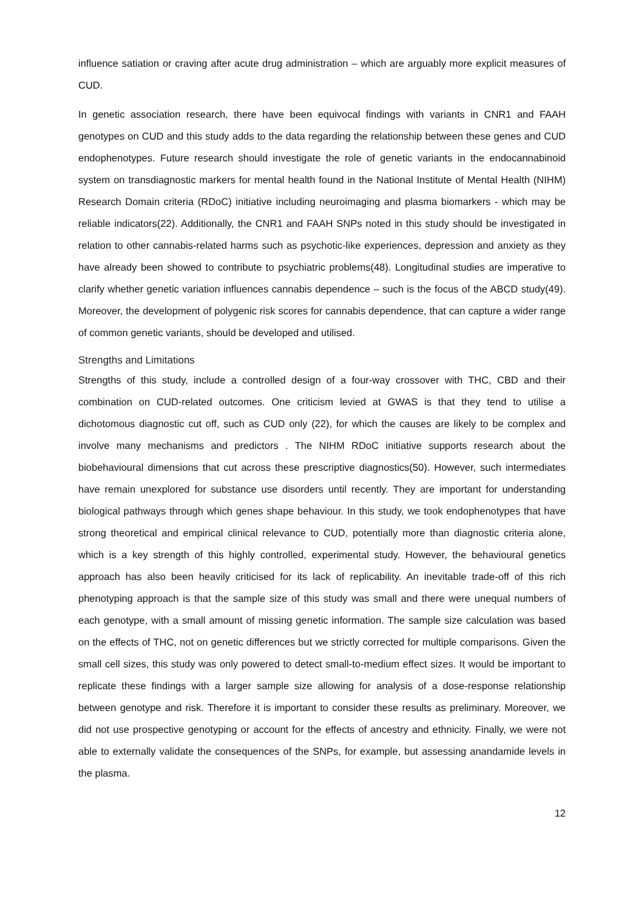influence satiation or craving after acute drug administration – which are arguably more explicit measures of CUD.
In genetic association research, there have been equivocal findings with variants in CNR1 and FAAH genotypes on CUD and this study adds to the data regarding the relationship between these genes and CUD endophenotypes. Future research should investigate the role of genetic variants in the endocannabinoid system on transdiagnostic markers for mental health found in the National Institute of Mental Health (NIHM) Research Domain criteria (RDoC) initiative including neuroimaging and plasma biomarkers - which may be reliable indicators(22). Additionally, the CNR1 and FAAH SNPs noted in this study should be investigated in relation to other cannabis-related harms such as psychotic-like experiences, depression and anxiety as they have already been showed to contribute to psychiatric problems(48). Longitudinal studies are imperative to clarify whether genetic variation influences cannabis dependence – such is the focus of the ABCD study(49). Moreover, the development of polygenic risk scores for cannabis dependence, that can capture a wider range of common genetic variants, should be developed and utilised.
Strengths and Limitations
Strengths of this study, include a controlled design of a four-way crossover with THC, CBD and their combination on CUD-related outcomes. One criticism levied at GWAS is that they tend to utilise a dichotomous diagnostic cut off, such as CUD only (22), for which the causes are likely to be complex and involve many mechanisms and predictors . The NIHM RDoC initiative supports research about the biobehavioural dimensions that cut across these prescriptive diagnostics(50). However, such intermediates have remain unexplored for substance use disorders until recently. They are important for understanding biological pathways through which genes shape behaviour. In this study, we took endophenotypes that have strong theoretical and empirical clinical relevance to CUD, potentially more than diagnostic criteria alone, which is a key strength of this highly controlled, experimental study. However, the behavioural genetics approach has also been heavily criticised for its lack of replicability. An inevitable trade-off of this rich phenotyping approach is that the sample size of this study was small and there were unequal numbers of each genotype, with a small amount of missing genetic information. The sample size calculation was based on the effects of THC, not on genetic differences but we strictly corrected for multiple comparisons. Given the small cell sizes, this study was only powered to detect small-to-medium effect sizes. It would be important to replicate these findings with a larger sample size allowing for analysis of a dose-response relationship between genotype and risk. Therefore it is important to consider these results as preliminary. Moreover, we did not use prospective genotyping or account for the effects of ancestry and ethnicity. Finally, we were not able to externally validate the consequences of the SNPs, for example, but assessing anandamide levels in the plasma.
12